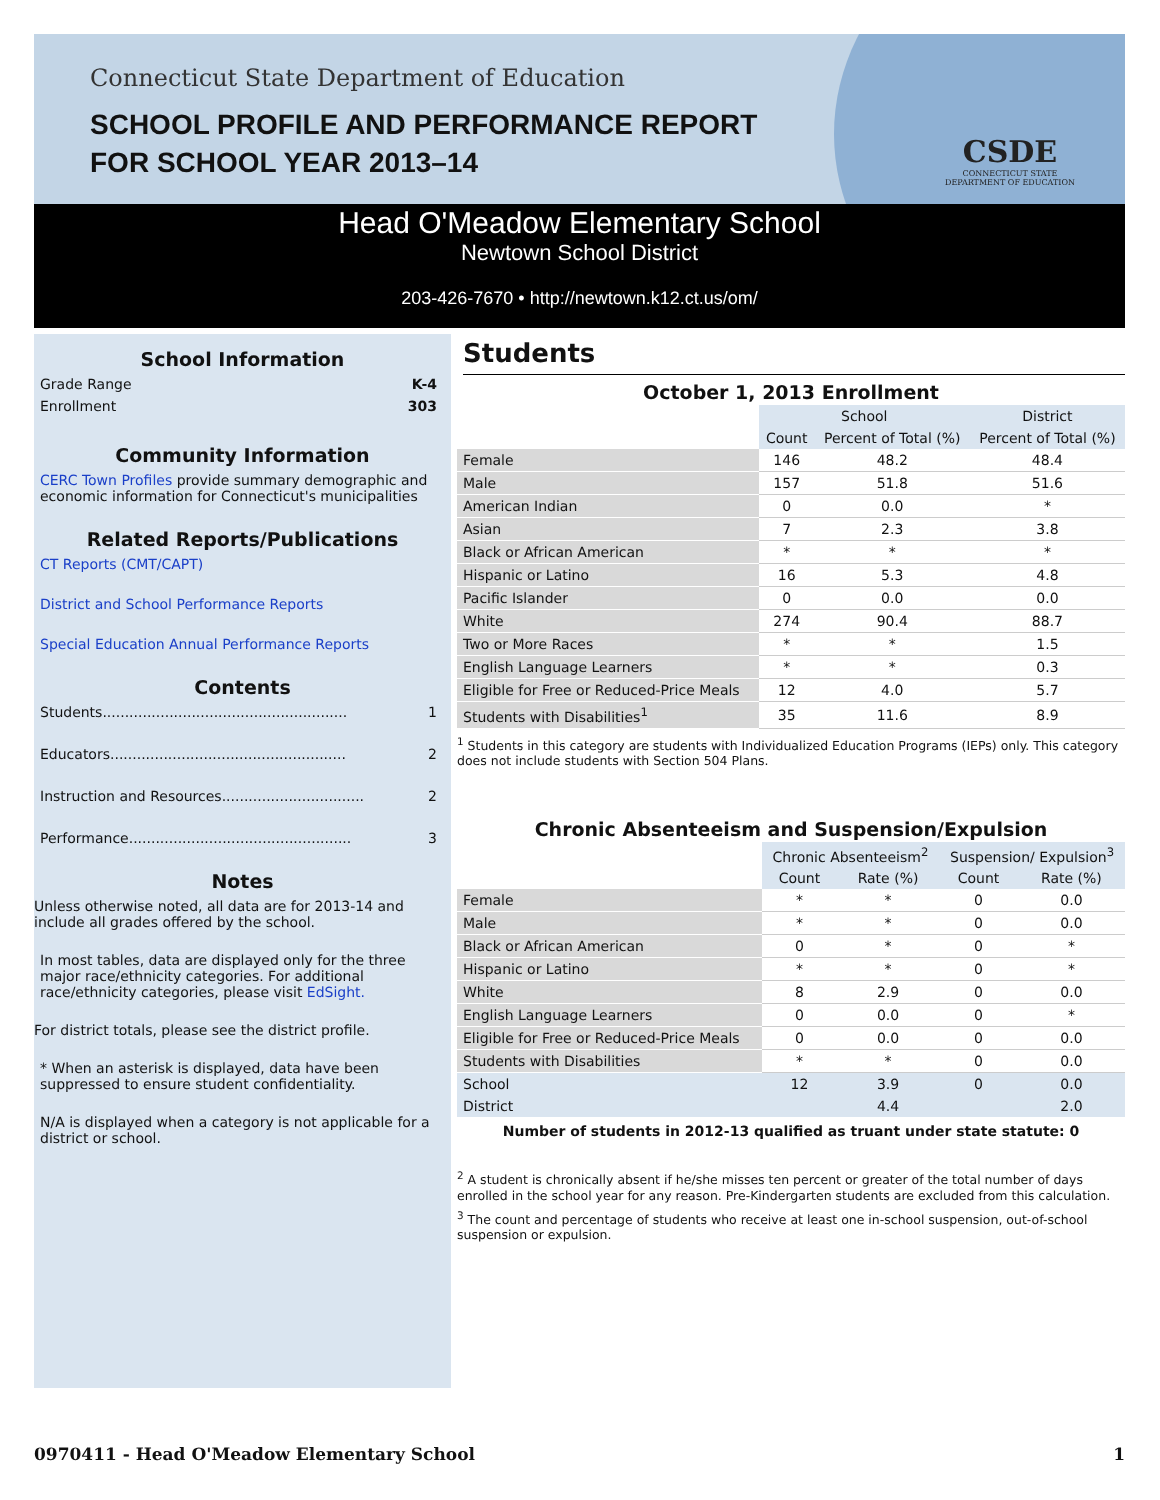Connecticut State Department of Education
SCHOOL PROFILE AND PERFORMANCE REPORT
FOR SCHOOL YEAR 2013–14
CSDE
CONNECTICUT STATE
DEPARTMENT OF EDUCATION
Head O'Meadow Elementary School
Newtown School District
203-426-7670 • http://newtown.k12.ct.us/om/
School Information
Grade Range K-4
Enrollment 303
Community Information
CERC Town Profiles provide summary demographic and economic information for Connecticut's municipalities
Related Reports/Publications
CT Reports (CMT/CAPT)
District and School Performance Reports
Special Education Annual Performance Reports
Contents
Students....................................................... 1
Educators..................................................... 2
Instruction and Resources................................ 2
Performance.................................................. 3
Notes
Unless otherwise noted, all data are for 2013-14 and include all grades offered by the school.
In most tables, data are displayed only for the three major race/ethnicity categories. For additional race/ethnicity categories, please visit EdSight.
For district totals, please see the district profile.
* When an asterisk is displayed, data have been suppressed to ensure student confidentiality.
N/A is displayed when a category is not applicable for a district or school.
Students
October 1, 2013 Enrollment
| | School | | District |
| --- | --- | --- | --- |
| | Count | Percent of Total (%) | Percent of Total (%) |
| Female | 146 | 48.2 | 48.4 |
| Male | 157 | 51.8 | 51.6 |
| American Indian | 0 | 0.0 | * |
| Asian | 7 | 2.3 | 3.8 |
| Black or African American | * | * | * |
| Hispanic or Latino | 16 | 5.3 | 4.8 |
| Pacific Islander | 0 | 0.0 | 0.0 |
| White | 274 | 90.4 | 88.7 |
| Two or More Races | * | * | 1.5 |
| English Language Learners | * | * | 0.3 |
| Eligible for Free or Reduced-Price Meals | 12 | 4.0 | 5.7 |
| Students with Disabilities<sup>1</sup> | 35 | 11.6 | 8.9 |
<sup>1</sup> Students in this category are students with Individualized Education Programs (IEPs) only. This category does not include students with Section 504 Plans.
Chronic Absenteeism and Suspension/Expulsion
| | Chronic Absenteeism<sup>2</sup> | | Suspension/ Expulsion<sup>3</sup> | |
| --- | --- | --- | --- | --- |
| | Count | Rate (%) | Count | Rate (%) |
| Female | * | * | 0 | 0.0 |
| Male | * | * | 0 | 0.0 |
| Black or African American | 0 | * | 0 | * |
| Hispanic or Latino | * | * | 0 | * |
| White | 8 | 2.9 | 0 | 0.0 |
| English Language Learners | 0 | 0.0 | 0 | * |
| Eligible for Free or Reduced-Price Meals | 0 | 0.0 | 0 | 0.0 |
| Students with Disabilities | * | * | 0 | 0.0 |
| School | 12 | 3.9 | 0 | 0.0 |
| District | | 4.4 | | 2.0 |
Number of students in 2012-13 qualified as truant under state statute: 0
<sup>2</sup> A student is chronically absent if he/she misses ten percent or greater of the total number of days enrolled in the school year for any reason. Pre-Kindergarten students are excluded from this calculation.
<sup>3</sup> The count and percentage of students who receive at least one in-school suspension, out-of-school suspension or expulsion.
0970411 - Head O'Meadow Elementary School 1